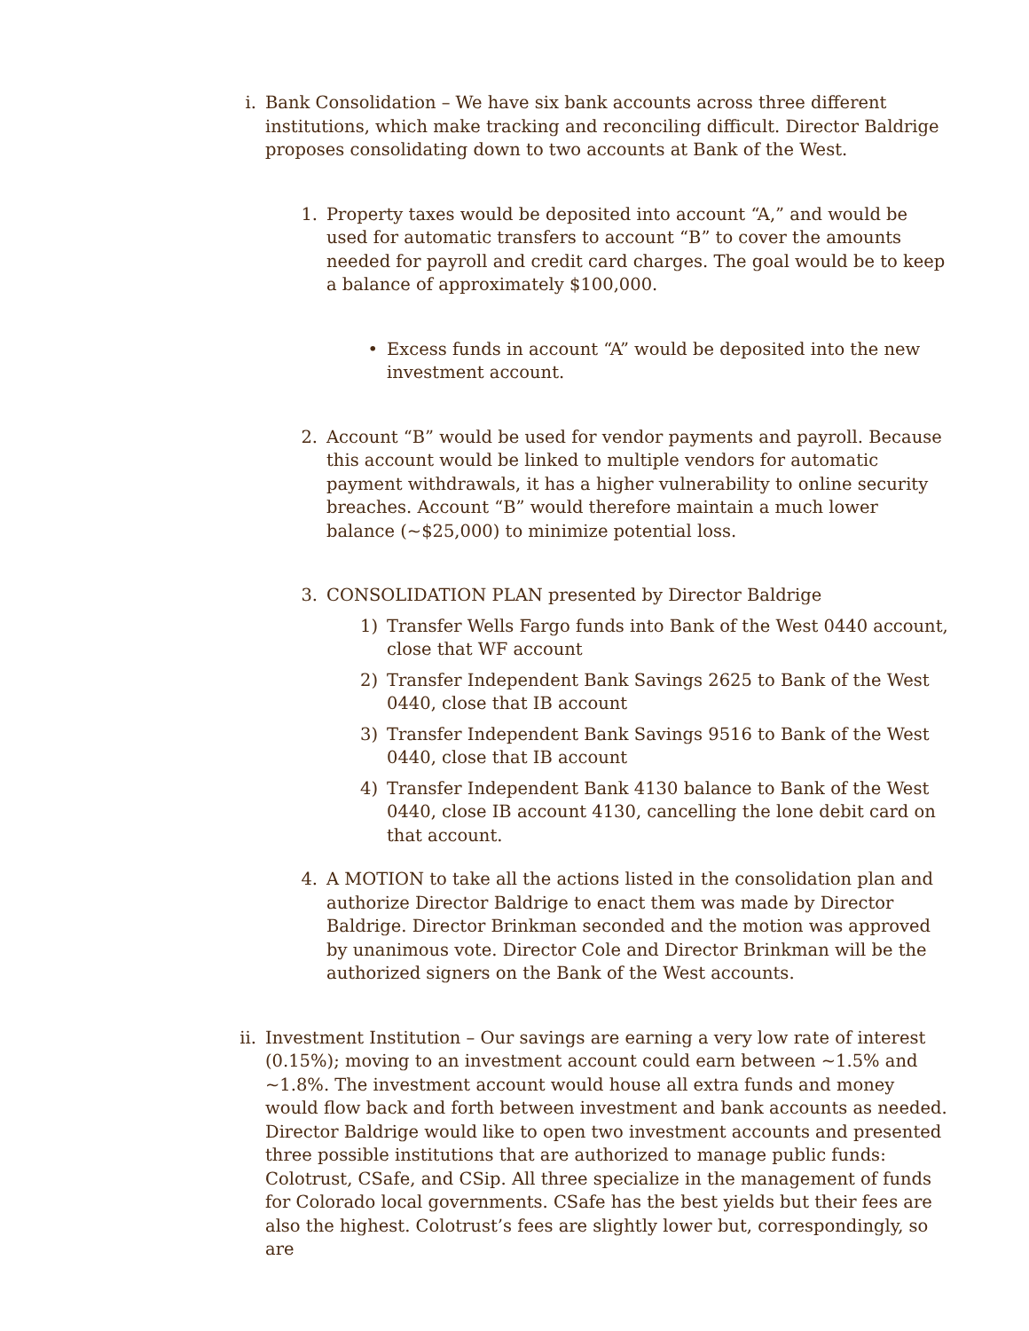i. Bank Consolidation – We have six bank accounts across three different institutions, which make tracking and reconciling difficult. Director Baldrige proposes consolidating down to two accounts at Bank of the West.
1. Property taxes would be deposited into account “A,” and would be used for automatic transfers to account “B” to cover the amounts needed for payroll and credit card charges. The goal would be to keep a balance of approximately $100,000.
• Excess funds in account “A” would be deposited into the new investment account.
2. Account “B” would be used for vendor payments and payroll. Because this account would be linked to multiple vendors for automatic payment withdrawals, it has a higher vulnerability to online security breaches. Account “B” would therefore maintain a much lower balance (~$25,000) to minimize potential loss.
3. CONSOLIDATION PLAN presented by Director Baldrige
1) Transfer Wells Fargo funds into Bank of the West 0440 account, close that WF account
2) Transfer Independent Bank Savings 2625 to Bank of the West 0440, close that IB account
3) Transfer Independent Bank Savings 9516 to Bank of the West 0440, close that IB account
4) Transfer Independent Bank 4130 balance to Bank of the West 0440, close IB account 4130, cancelling the lone debit card on that account.
4. A MOTION to take all the actions listed in the consolidation plan and authorize Director Baldrige to enact them was made by Director Baldrige. Director Brinkman seconded and the motion was approved by unanimous vote. Director Cole and Director Brinkman will be the authorized signers on the Bank of the West accounts.
ii. Investment Institution – Our savings are earning a very low rate of interest (0.15%); moving to an investment account could earn between ~1.5% and ~1.8%. The investment account would house all extra funds and money would flow back and forth between investment and bank accounts as needed. Director Baldrige would like to open two investment accounts and presented three possible institutions that are authorized to manage public funds: Colotrust, CSafe, and CSip. All three specialize in the management of funds for Colorado local governments. CSafe has the best yields but their fees are also the highest. Colotrust’s fees are slightly lower but, correspondingly, so are